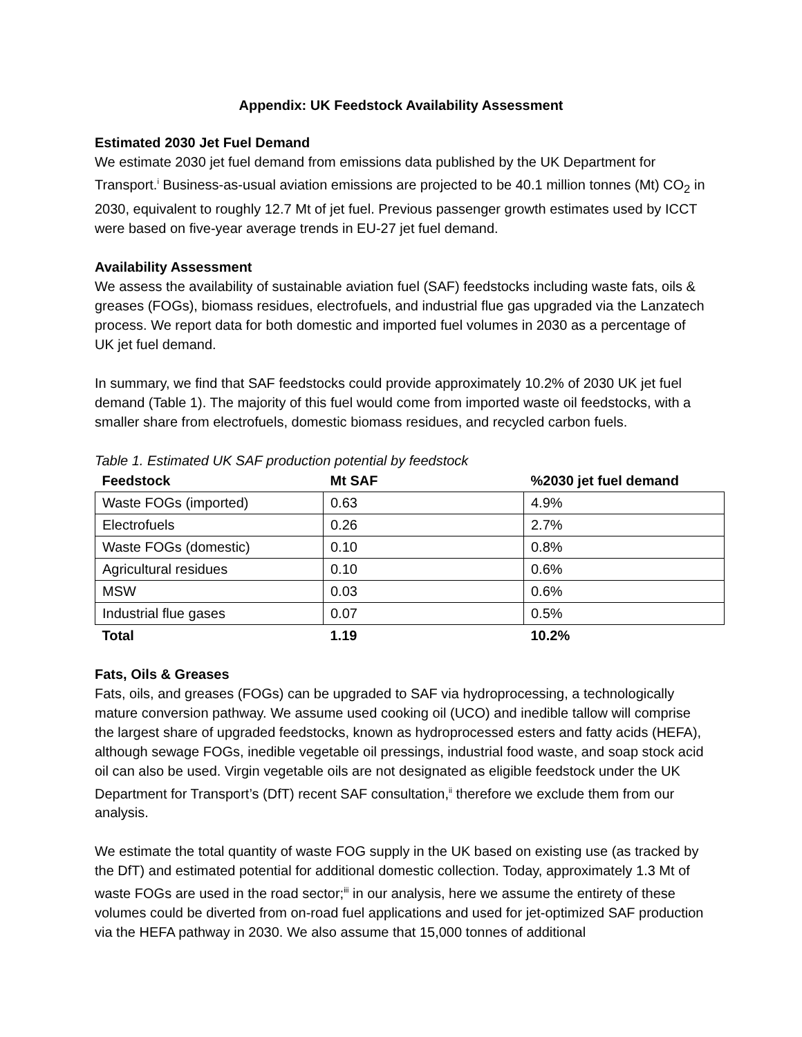Appendix: UK Feedstock Availability Assessment
Estimated 2030 Jet Fuel Demand
We estimate 2030 jet fuel demand from emissions data published by the UK Department for Transport.<sup>i</sup> Business-as-usual aviation emissions are projected to be 40.1 million tonnes (Mt) CO<sub>2</sub> in 2030, equivalent to roughly 12.7 Mt of jet fuel. Previous passenger growth estimates used by ICCT were based on five-year average trends in EU-27 jet fuel demand.
Availability Assessment
We assess the availability of sustainable aviation fuel (SAF) feedstocks including waste fats, oils & greases (FOGs), biomass residues, electrofuels, and industrial flue gas upgraded via the Lanzatech process. We report data for both domestic and imported fuel volumes in 2030 as a percentage of UK jet fuel demand.
In summary, we find that SAF feedstocks could provide approximately 10.2% of 2030 UK jet fuel demand (Table 1). The majority of this fuel would come from imported waste oil feedstocks, with a smaller share from electrofuels, domestic biomass residues, and recycled carbon fuels.
Table 1. Estimated UK SAF production potential by feedstock
| Feedstock | Mt SAF | %2030 jet fuel demand |
| --- | --- | --- |
| Waste FOGs (imported) | 0.63 | 4.9% |
| Electrofuels | 0.26 | 2.7% |
| Waste FOGs (domestic) | 0.10 | 0.8% |
| Agricultural residues | 0.10 | 0.6% |
| MSW | 0.03 | 0.6% |
| Industrial flue gases | 0.07 | 0.5% |
| Total | 1.19 | 10.2% |
Fats, Oils & Greases
Fats, oils, and greases (FOGs) can be upgraded to SAF via hydroprocessing, a technologically mature conversion pathway. We assume used cooking oil (UCO) and inedible tallow will comprise the largest share of upgraded feedstocks, known as hydroprocessed esters and fatty acids (HEFA), although sewage FOGs, inedible vegetable oil pressings, industrial food waste, and soap stock acid oil can also be used. Virgin vegetable oils are not designated as eligible feedstock under the UK Department for Transport’s (DfT) recent SAF consultation,<sup>ii</sup> therefore we exclude them from our analysis.
We estimate the total quantity of waste FOG supply in the UK based on existing use (as tracked by the DfT) and estimated potential for additional domestic collection. Today, approximately 1.3 Mt of waste FOGs are used in the road sector;<sup>iii</sup> in our analysis, here we assume the entirety of these volumes could be diverted from on-road fuel applications and used for jet-optimized SAF production via the HEFA pathway in 2030. We also assume that 15,000 tonnes of additional